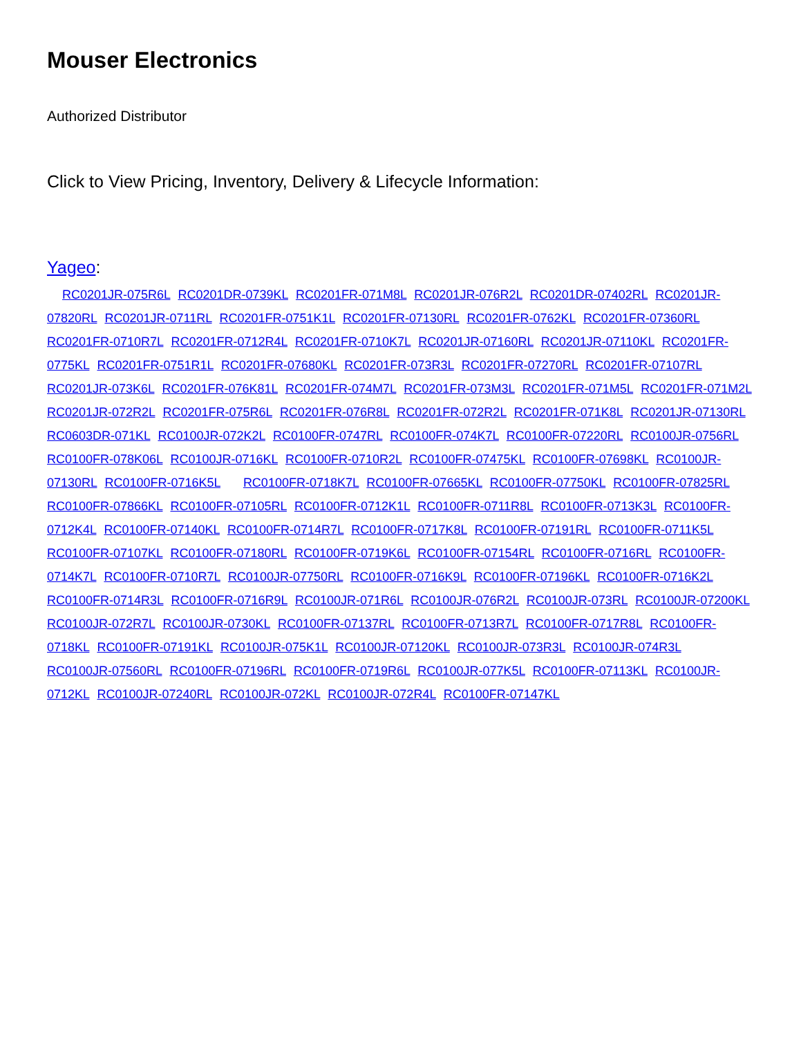Mouser Electronics
Authorized Distributor
Click to View Pricing, Inventory, Delivery & Lifecycle Information:
Yageo:
RC0201JR-075R6L RC0201DR-0739KL RC0201FR-071M8L RC0201JR-076R2L RC0201DR-07402RL RC0201JR-07820RL RC0201JR-0711RL RC0201FR-0751K1L RC0201FR-07130RL RC0201FR-0762KL RC0201FR-07360RL RC0201FR-0710R7L RC0201FR-0712R4L RC0201FR-0710K7L RC0201JR-07160RL RC0201JR-07110KL RC0201FR-0775KL RC0201FR-0751R1L RC0201FR-07680KL RC0201FR-073R3L RC0201FR-07270RL RC0201FR-07107RL RC0201JR-073K6L RC0201FR-076K81L RC0201FR-074M7L RC0201FR-073M3L RC0201FR-071M5L RC0201FR-071M2L RC0201JR-072R2L RC0201FR-075R6L RC0201FR-076R8L RC0201FR-072R2L RC0201FR-071K8L RC0201JR-07130RL RC0603DR-071KL RC0100JR-072K2L RC0100FR-0747RL RC0100FR-074K7L RC0100FR-07220RL RC0100JR-0756RL RC0100FR-078K06L RC0100JR-0716KL RC0100FR-0710R2L RC0100FR-07475KL RC0100FR-07698KL RC0100JR-07130RL RC0100FR-0716K5L RC0100FR-0718K7L RC0100FR-07665KL RC0100FR-07750KL RC0100FR-07825RL RC0100FR-07866KL RC0100FR-07105RL RC0100FR-0712K1L RC0100FR-0711R8L RC0100FR-0713K3L RC0100FR-0712K4L RC0100FR-07140KL RC0100FR-0714R7L RC0100FR-0717K8L RC0100FR-07191RL RC0100FR-0711K5L RC0100FR-07107KL RC0100FR-07180RL RC0100FR-0719K6L RC0100FR-07154RL RC0100FR-0716RL RC0100FR-0714K7L RC0100FR-0710R7L RC0100JR-07750RL RC0100FR-0716K9L RC0100FR-07196KL RC0100FR-0716K2L RC0100FR-0714R3L RC0100FR-0716R9L RC0100JR-071R6L RC0100JR-076R2L RC0100JR-073RL RC0100JR-07200KL RC0100JR-072R7L RC0100JR-0730KL RC0100FR-07137RL RC0100FR-0713R7L RC0100FR-0717R8L RC0100FR-0718KL RC0100FR-07191KL RC0100JR-075K1L RC0100JR-07120KL RC0100JR-073R3L RC0100JR-074R3L RC0100JR-07560RL RC0100FR-07196RL RC0100FR-0719R6L RC0100JR-077K5L RC0100FR-07113KL RC0100JR-0712KL RC0100JR-07240RL RC0100JR-072KL RC0100JR-072R4L RC0100FR-07147KL